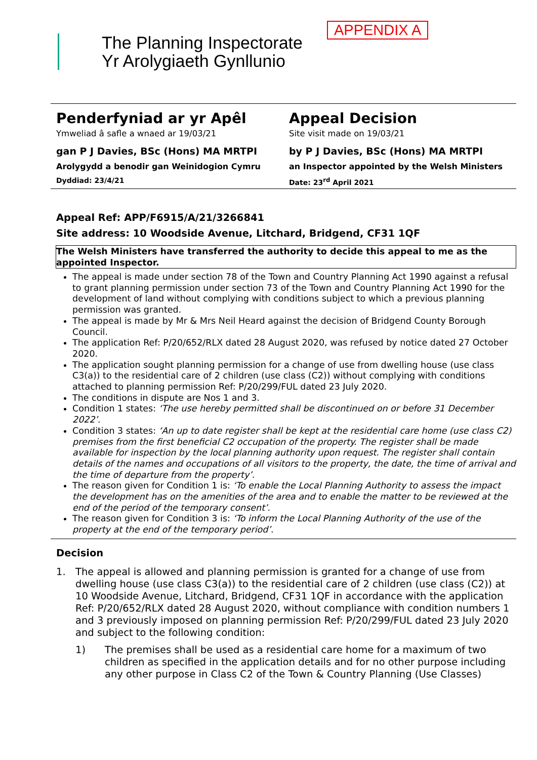APPENDIX A
The Planning Inspectorate
Yr Arolygiaeth Gynllunio
Penderfyniad ar yr Apêl
Ymweliad â safle a wnaed ar 19/03/21
gan P J Davies, BSc (Hons) MA MRTPI
Arolygydd a benodir gan Weinidogion Cymru
Dyddiad: 23/4/21
Appeal Decision
Site visit made on 19/03/21
by P J Davies, BSc (Hons) MA MRTPI
an Inspector appointed by the Welsh Ministers
Date: 23<sup>rd</sup> April 2021
Appeal Ref: APP/F6915/A/21/3266841
Site address: 10 Woodside Avenue, Litchard, Bridgend, CF31 1QF
The Welsh Ministers have transferred the authority to decide this appeal to me as the appointed Inspector.
The appeal is made under section 78 of the Town and Country Planning Act 1990 against a refusal to grant planning permission under section 73 of the Town and Country Planning Act 1990 for the development of land without complying with conditions subject to which a previous planning permission was granted.
The appeal is made by Mr & Mrs Neil Heard against the decision of Bridgend County Borough Council.
The application Ref: P/20/652/RLX dated 28 August 2020, was refused by notice dated 27 October 2020.
The application sought planning permission for a change of use from dwelling house (use class C3(a)) to the residential care of 2 children (use class (C2)) without complying with conditions attached to planning permission Ref: P/20/299/FUL dated 23 July 2020.
The conditions in dispute are Nos 1 and 3.
Condition 1 states: ‘The use hereby permitted shall be discontinued on or before 31 December 2022’.
Condition 3 states: ‘An up to date register shall be kept at the residential care home (use class C2) premises from the first beneficial C2 occupation of the property. The register shall be made available for inspection by the local planning authority upon request. The register shall contain details of the names and occupations of all visitors to the property, the date, the time of arrival and the time of departure from the property’.
The reason given for Condition 1 is: ‘To enable the Local Planning Authority to assess the impact the development has on the amenities of the area and to enable the matter to be reviewed at the end of the period of the temporary consent’.
The reason given for Condition 3 is: ‘To inform the Local Planning Authority of the use of the property at the end of the temporary period’.
Decision
1. The appeal is allowed and planning permission is granted for a change of use from dwelling house (use class C3(a)) to the residential care of 2 children (use class (C2)) at 10 Woodside Avenue, Litchard, Bridgend, CF31 1QF in accordance with the application Ref: P/20/652/RLX dated 28 August 2020, without compliance with condition numbers 1 and 3 previously imposed on planning permission Ref: P/20/299/FUL dated 23 July 2020 and subject to the following condition:
1) The premises shall be used as a residential care home for a maximum of two children as specified in the application details and for no other purpose including any other purpose in Class C2 of the Town & Country Planning (Use Classes)